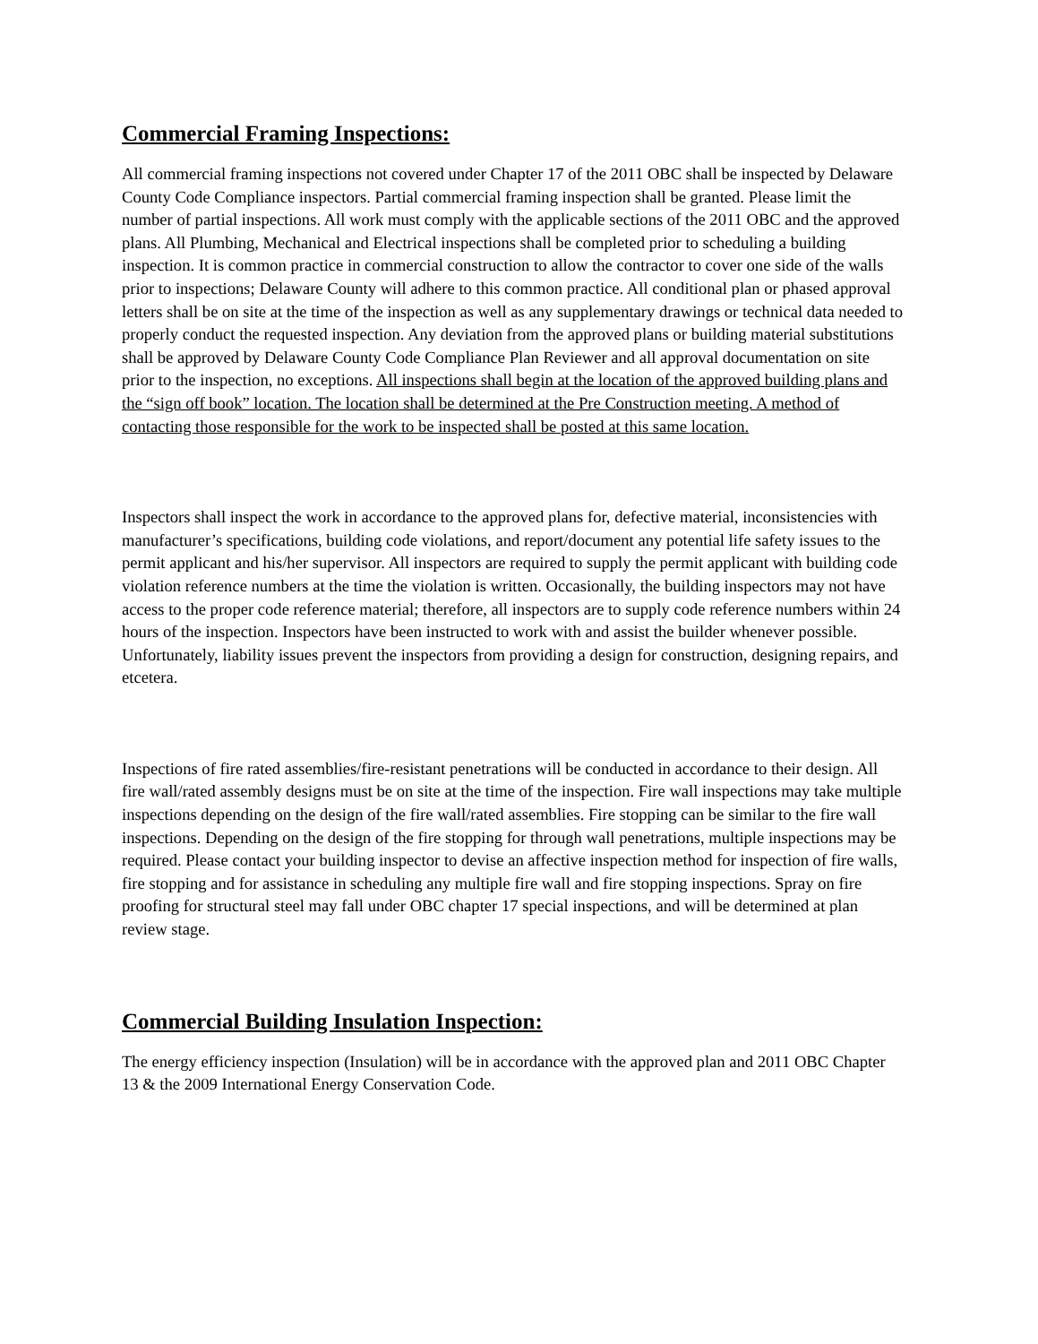Commercial Framing Inspections:
All commercial framing inspections not covered under Chapter 17 of the 2011 OBC shall be inspected by Delaware County Code Compliance inspectors. Partial commercial framing inspection shall be granted. Please limit the number of partial inspections. All work must comply with the applicable sections of the 2011 OBC and the approved plans. All Plumbing, Mechanical and Electrical inspections shall be completed prior to scheduling a building inspection. It is common practice in commercial construction to allow the contractor to cover one side of the walls prior to inspections; Delaware County will adhere to this common practice. All conditional plan or phased approval letters shall be on site at the time of the inspection as well as any supplementary drawings or technical data needed to properly conduct the requested inspection. Any deviation from the approved plans or building material substitutions shall be approved by Delaware County Code Compliance Plan Reviewer and all approval documentation on site prior to the inspection, no exceptions. All inspections shall begin at the location of the approved building plans and the “sign off book” location. The location shall be determined at the Pre Construction meeting. A method of contacting those responsible for the work to be inspected shall be posted at this same location.
Inspectors shall inspect the work in accordance to the approved plans for, defective material, inconsistencies with manufacturer’s specifications, building code violations, and report/document any potential life safety issues to the permit applicant and his/her supervisor. All inspectors are required to supply the permit applicant with building code violation reference numbers at the time the violation is written. Occasionally, the building inspectors may not have access to the proper code reference material; therefore, all inspectors are to supply code reference numbers within 24 hours of the inspection. Inspectors have been instructed to work with and assist the builder whenever possible. Unfortunately, liability issues prevent the inspectors from providing a design for construction, designing repairs, and etcetera.
Inspections of fire rated assemblies/fire-resistant penetrations will be conducted in accordance to their design. All fire wall/rated assembly designs must be on site at the time of the inspection. Fire wall inspections may take multiple inspections depending on the design of the fire wall/rated assemblies. Fire stopping can be similar to the fire wall inspections. Depending on the design of the fire stopping for through wall penetrations, multiple inspections may be required. Please contact your building inspector to devise an affective inspection method for inspection of fire walls, fire stopping and for assistance in scheduling any multiple fire wall and fire stopping inspections. Spray on fire proofing for structural steel may fall under OBC chapter 17 special inspections, and will be determined at plan review stage.
Commercial Building Insulation Inspection:
The energy efficiency inspection (Insulation) will be in accordance with the approved plan and 2011 OBC Chapter 13 & the 2009 International Energy Conservation Code.